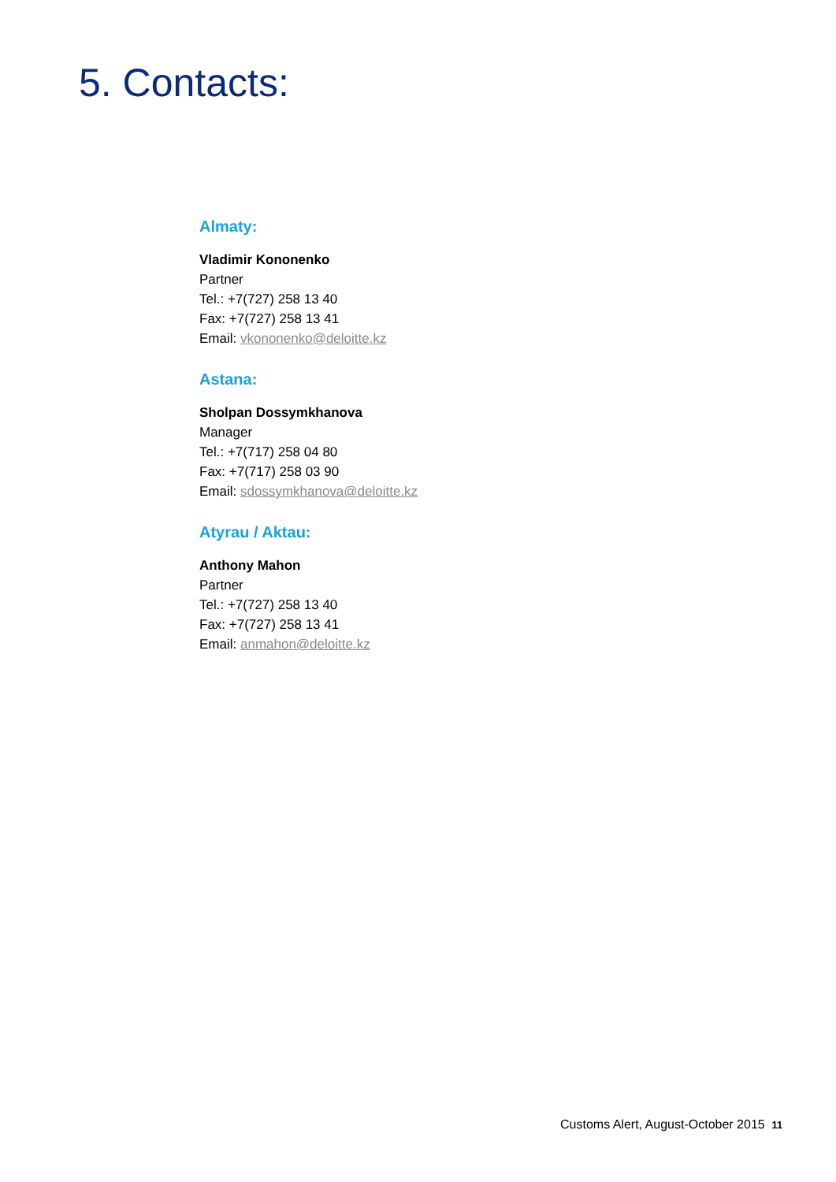5. Contacts:
Almaty:
Vladimir Kononenko
Partner
Tel.: +7(727) 258 13 40
Fax: +7(727) 258 13 41
Email: vkononenko@deloitte.kz
Astana:
Sholpan Dossymkhanova
Manager
Tel.: +7(717) 258 04 80
Fax: +7(717) 258 03 90
Email: sdossymkhanova@deloitte.kz
Atyrau / Aktau:
Anthony Mahon
Partner
Tel.: +7(727) 258 13 40
Fax: +7(727) 258 13 41
Email: anmahon@deloitte.kz
Customs Alert, August-October 2015 11